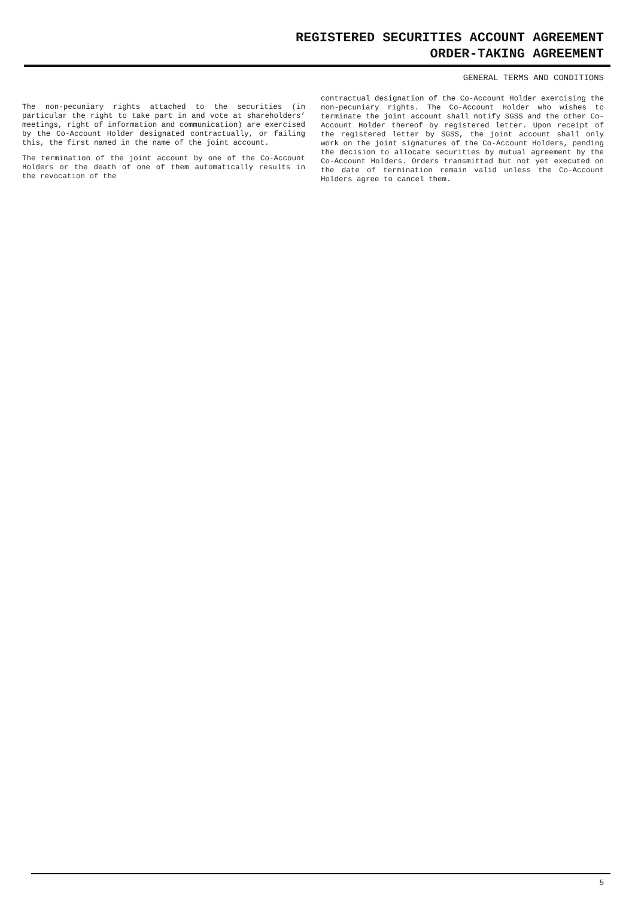REGISTERED SECURITIES ACCOUNT AGREEMENT
ORDER-TAKING AGREEMENT
GENERAL TERMS AND CONDITIONS
The non-pecuniary rights attached to the securities (in particular the right to take part in and vote at shareholders’ meetings, right of information and communication) are exercised by the Co-Account Holder designated contractually, or failing this, the first named in the name of the joint account.
The termination of the joint account by one of the Co-Account Holders or the death of one of them automatically results in the revocation of the
contractual designation of the Co-Account Holder exercising the non-pecuniary rights. The Co-Account Holder who wishes to terminate the joint account shall notify SGSS and the other Co-Account Holder thereof by registered letter. Upon receipt of the registered letter by SGSS, the joint account shall only work on the joint signatures of the Co-Account Holders, pending the decision to allocate securities by mutual agreement by the Co-Account Holders. Orders transmitted but not yet executed on the date of termination remain valid unless the Co-Account Holders agree to cancel them.
5